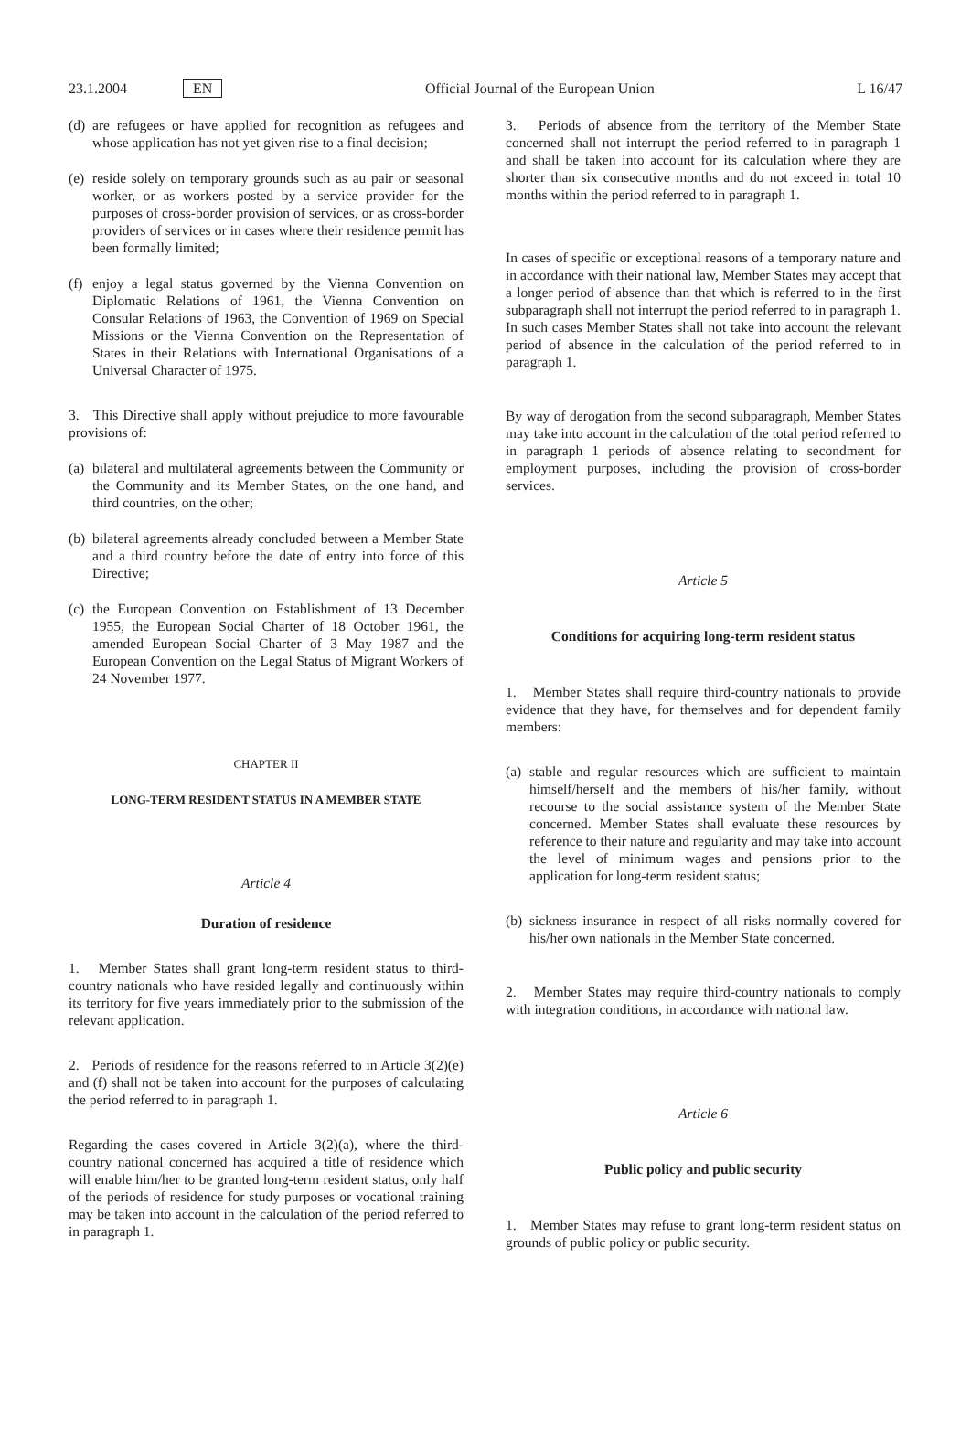23.1.2004 EN Official Journal of the European Union L 16/47
(d) are refugees or have applied for recognition as refugees and whose application has not yet given rise to a final decision;
(e) reside solely on temporary grounds such as au pair or seasonal worker, or as workers posted by a service provider for the purposes of cross-border provision of services, or as cross-border providers of services or in cases where their residence permit has been formally limited;
(f) enjoy a legal status governed by the Vienna Convention on Diplomatic Relations of 1961, the Vienna Convention on Consular Relations of 1963, the Convention of 1969 on Special Missions or the Vienna Convention on the Representation of States in their Relations with International Organisations of a Universal Character of 1975.
3. This Directive shall apply without prejudice to more favourable provisions of:
(a) bilateral and multilateral agreements between the Community or the Community and its Member States, on the one hand, and third countries, on the other;
(b) bilateral agreements already concluded between a Member State and a third country before the date of entry into force of this Directive;
(c) the European Convention on Establishment of 13 December 1955, the European Social Charter of 18 October 1961, the amended European Social Charter of 3 May 1987 and the European Convention on the Legal Status of Migrant Workers of 24 November 1977.
CHAPTER II
LONG-TERM RESIDENT STATUS IN A MEMBER STATE
Article 4
Duration of residence
1. Member States shall grant long-term resident status to third-country nationals who have resided legally and continuously within its territory for five years immediately prior to the submission of the relevant application.
2. Periods of residence for the reasons referred to in Article 3(2)(e) and (f) shall not be taken into account for the purposes of calculating the period referred to in paragraph 1.
Regarding the cases covered in Article 3(2)(a), where the third-country national concerned has acquired a title of residence which will enable him/her to be granted long-term resident status, only half of the periods of residence for study purposes or vocational training may be taken into account in the calculation of the period referred to in paragraph 1.
3. Periods of absence from the territory of the Member State concerned shall not interrupt the period referred to in paragraph 1 and shall be taken into account for its calculation where they are shorter than six consecutive months and do not exceed in total 10 months within the period referred to in paragraph 1.
In cases of specific or exceptional reasons of a temporary nature and in accordance with their national law, Member States may accept that a longer period of absence than that which is referred to in the first subparagraph shall not interrupt the period referred to in paragraph 1. In such cases Member States shall not take into account the relevant period of absence in the calculation of the period referred to in paragraph 1.
By way of derogation from the second subparagraph, Member States may take into account in the calculation of the total period referred to in paragraph 1 periods of absence relating to secondment for employment purposes, including the provision of cross-border services.
Article 5
Conditions for acquiring long-term resident status
1. Member States shall require third-country nationals to provide evidence that they have, for themselves and for dependent family members:
(a) stable and regular resources which are sufficient to maintain himself/herself and the members of his/her family, without recourse to the social assistance system of the Member State concerned. Member States shall evaluate these resources by reference to their nature and regularity and may take into account the level of minimum wages and pensions prior to the application for long-term resident status;
(b) sickness insurance in respect of all risks normally covered for his/her own nationals in the Member State concerned.
2. Member States may require third-country nationals to comply with integration conditions, in accordance with national law.
Article 6
Public policy and public security
1. Member States may refuse to grant long-term resident status on grounds of public policy or public security.